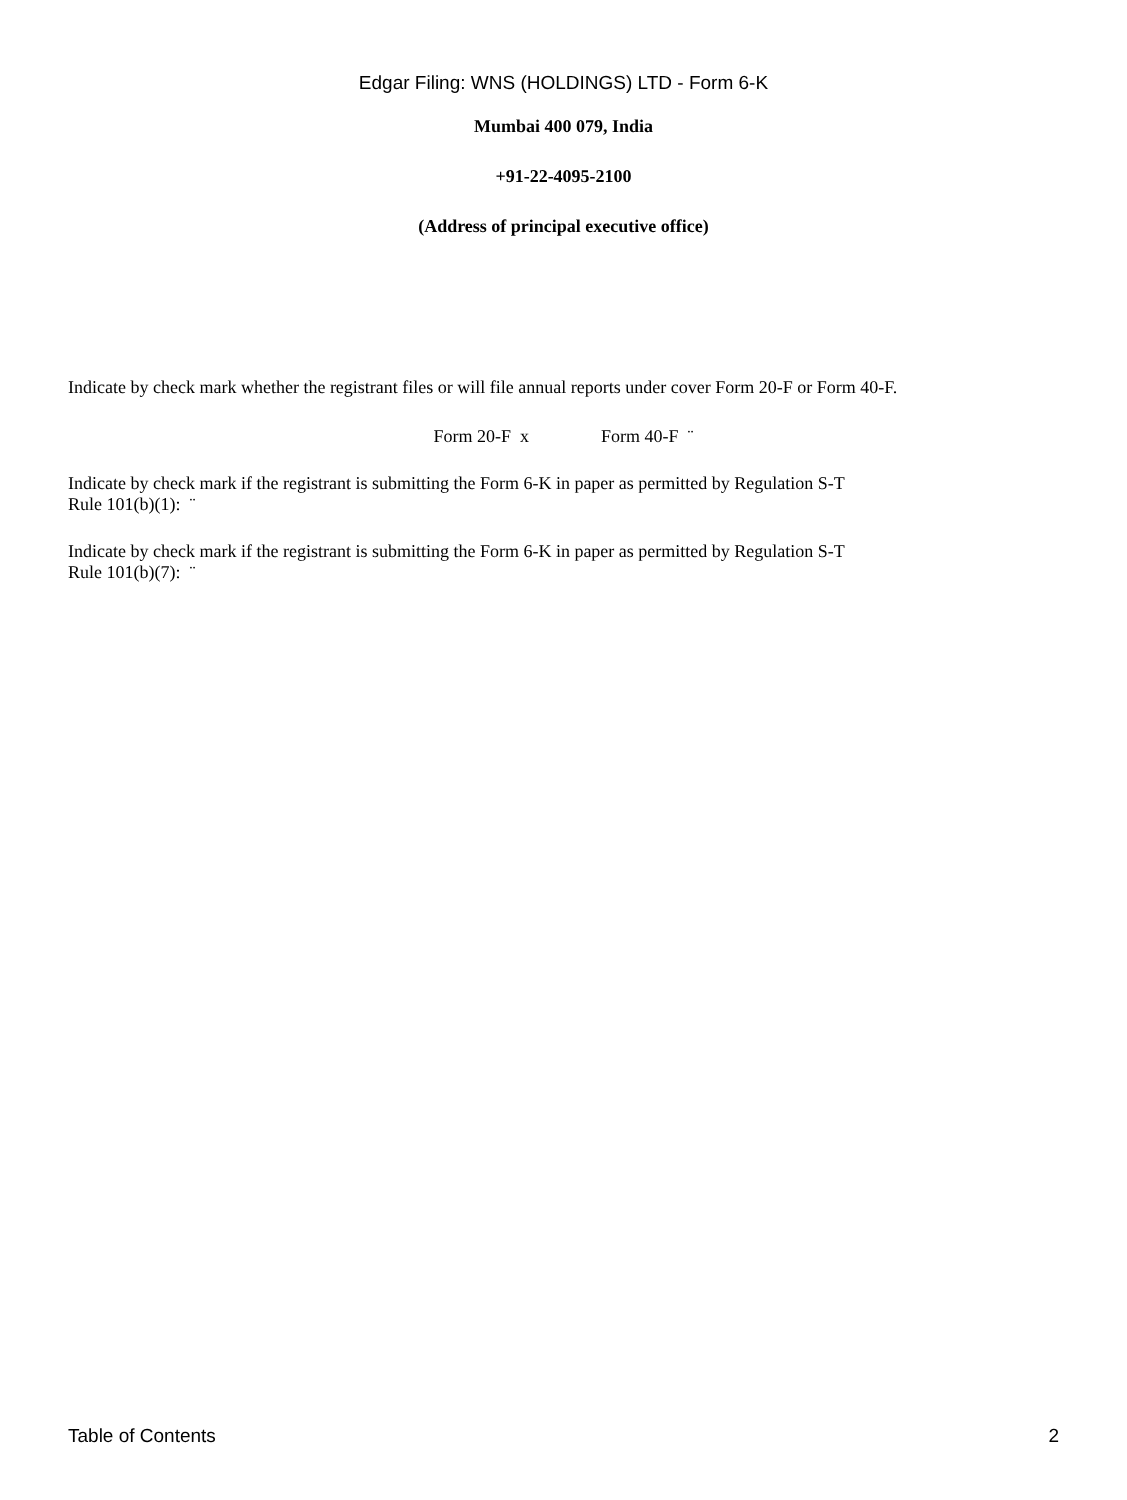Edgar Filing: WNS (HOLDINGS) LTD - Form 6-K
Mumbai 400 079, India
+91-22-4095-2100
(Address of principal executive office)
Indicate by check mark whether the registrant files or will file annual reports under cover Form 20-F or Form 40-F.
Form 20-F x Form 40-F ¨
Indicate by check mark if the registrant is submitting the Form 6-K in paper as permitted by Regulation S-T
Rule 101(b)(1): ¨
Indicate by check mark if the registrant is submitting the Form 6-K in paper as permitted by Regulation S-T
Rule 101(b)(7): ¨
Table of Contents 2